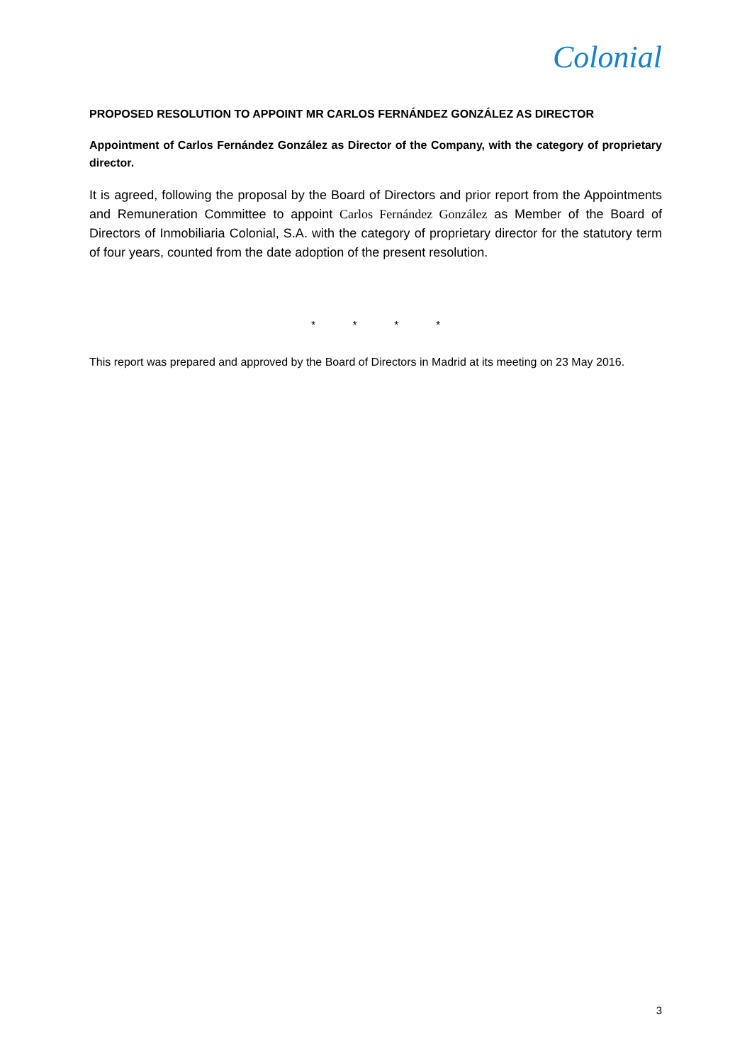Colonial
PROPOSED RESOLUTION TO APPOINT MR CARLOS FERNÁNDEZ GONZÁLEZ AS DIRECTOR
Appointment of Carlos Fernández González as Director of the Company, with the category of proprietary director.
It is agreed, following the proposal by the Board of Directors and prior report from the Appointments and Remuneration Committee to appoint Carlos Fernández González as Member of the Board of Directors of Inmobiliaria Colonial, S.A. with the category of proprietary director for the statutory term of four years, counted from the date adoption of the present resolution.
* * * *
This report was prepared and approved by the Board of Directors in Madrid at its meeting on 23 May 2016.
3